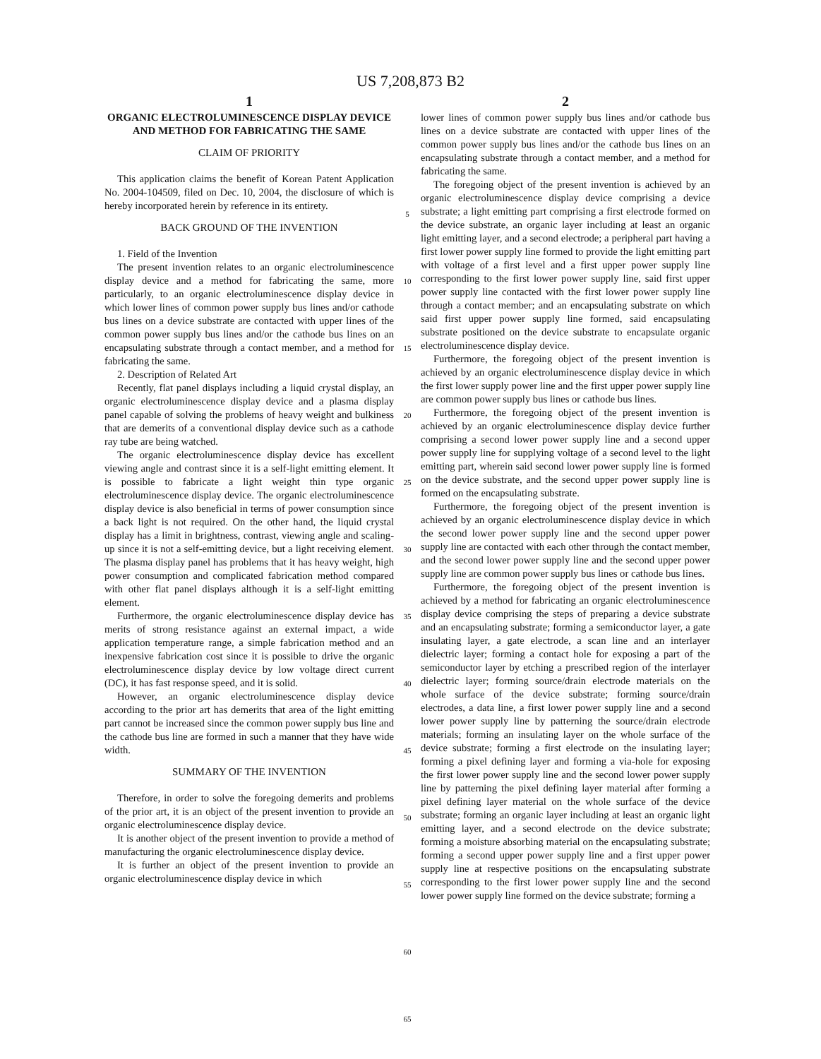US 7,208,873 B2
1
ORGANIC ELECTROLUMINESCENCE DISPLAY DEVICE AND METHOD FOR FABRICATING THE SAME
CLAIM OF PRIORITY
This application claims the benefit of Korean Patent Application No. 2004-104509, filed on Dec. 10, 2004, the disclosure of which is hereby incorporated herein by reference in its entirety.
BACK GROUND OF THE INVENTION
1. Field of the Invention
The present invention relates to an organic electroluminescence display device and a method for fabricating the same, more particularly, to an organic electroluminescence display device in which lower lines of common power supply bus lines and/or cathode bus lines on a device substrate are contacted with upper lines of the common power supply bus lines and/or the cathode bus lines on an encapsulating substrate through a contact member, and a method for fabricating the same.
2. Description of Related Art
Recently, flat panel displays including a liquid crystal display, an organic electroluminescence display device and a plasma display panel capable of solving the problems of heavy weight and bulkiness that are demerits of a conventional display device such as a cathode ray tube are being watched.
The organic electroluminescence display device has excellent viewing angle and contrast since it is a self-light emitting element. It is possible to fabricate a light weight thin type organic electroluminescence display device. The organic electroluminescence display device is also beneficial in terms of power consumption since a back light is not required. On the other hand, the liquid crystal display has a limit in brightness, contrast, viewing angle and scaling-up since it is not a self-emitting device, but a light receiving element. The plasma display panel has problems that it has heavy weight, high power consumption and complicated fabrication method compared with other flat panel displays although it is a self-light emitting element.
Furthermore, the organic electroluminescence display device has merits of strong resistance against an external impact, a wide application temperature range, a simple fabrication method and an inexpensive fabrication cost since it is possible to drive the organic electroluminescence display device by low voltage direct current (DC), it has fast response speed, and it is solid.
However, an organic electroluminescence display device according to the prior art has demerits that area of the light emitting part cannot be increased since the common power supply bus line and the cathode bus line are formed in such a manner that they have wide width.
SUMMARY OF THE INVENTION
Therefore, in order to solve the foregoing demerits and problems of the prior art, it is an object of the present invention to provide an organic electroluminescence display device.
It is another object of the present invention to provide a method of manufacturing the organic electroluminescence display device.
It is further an object of the present invention to provide an organic electroluminescence display device in which
5
10
15
20
25
30
35
40
45
50
55
60
65
2
lower lines of common power supply bus lines and/or cathode bus lines on a device substrate are contacted with upper lines of the common power supply bus lines and/or the cathode bus lines on an encapsulating substrate through a contact member, and a method for fabricating the same.
The foregoing object of the present invention is achieved by an organic electroluminescence display device comprising a device substrate; a light emitting part comprising a first electrode formed on the device substrate, an organic layer including at least an organic light emitting layer, and a second electrode; a peripheral part having a first lower power supply line formed to provide the light emitting part with voltage of a first level and a first upper power supply line corresponding to the first lower power supply line, said first upper power supply line contacted with the first lower power supply line through a contact member; and an encapsulating substrate on which said first upper power supply line formed, said encapsulating substrate positioned on the device substrate to encapsulate organic electroluminescence display device.
Furthermore, the foregoing object of the present invention is achieved by an organic electroluminescence display device in which the first lower supply power line and the first upper power supply line are common power supply bus lines or cathode bus lines.
Furthermore, the foregoing object of the present invention is achieved by an organic electroluminescence display device further comprising a second lower power supply line and a second upper power supply line for supplying voltage of a second level to the light emitting part, wherein said second lower power supply line is formed on the device substrate, and the second upper power supply line is formed on the encapsulating substrate.
Furthermore, the foregoing object of the present invention is achieved by an organic electroluminescence display device in which the second lower power supply line and the second upper power supply line are contacted with each other through the contact member, and the second lower power supply line and the second upper power supply line are common power supply bus lines or cathode bus lines.
Furthermore, the foregoing object of the present invention is achieved by a method for fabricating an organic electroluminescence display device comprising the steps of preparing a device substrate and an encapsulating substrate; forming a semiconductor layer, a gate insulating layer, a gate electrode, a scan line and an interlayer dielectric layer; forming a contact hole for exposing a part of the semiconductor layer by etching a prescribed region of the interlayer dielectric layer; forming source/drain electrode materials on the whole surface of the device substrate; forming source/drain electrodes, a data line, a first lower power supply line and a second lower power supply line by patterning the source/drain electrode materials; forming an insulating layer on the whole surface of the device substrate; forming a first electrode on the insulating layer; forming a pixel defining layer and forming a via-hole for exposing the first lower power supply line and the second lower power supply line by patterning the pixel defining layer material after forming a pixel defining layer material on the whole surface of the device substrate; forming an organic layer including at least an organic light emitting layer, and a second electrode on the device substrate; forming a moisture absorbing material on the encapsulating substrate; forming a second upper power supply line and a first upper power supply line at respective positions on the encapsulating substrate corresponding to the first lower power supply line and the second lower power supply line formed on the device substrate; forming a